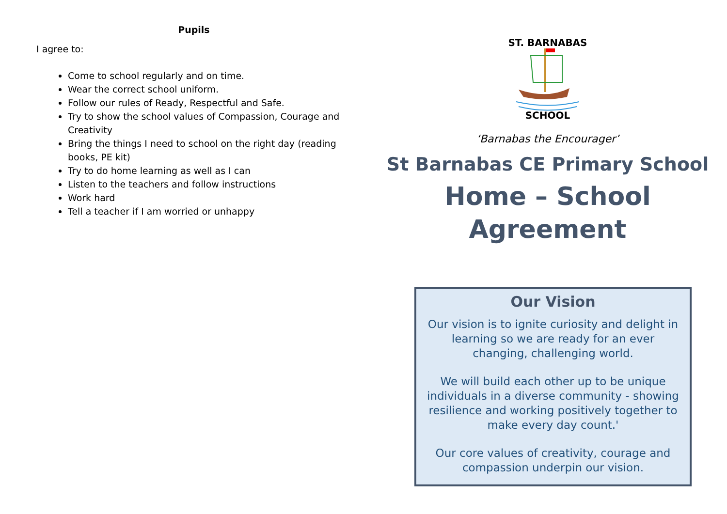Pupils
I agree to:
Come to school regularly and on time.
Wear the correct school uniform.
Follow our rules of Ready, Respectful and Safe.
Try to show the school values of Compassion, Courage and Creativity
Bring the things I need to school on the right day (reading books, PE kit)
Try to do home learning as well as I can
Listen to the teachers and follow instructions
Work hard
Tell a teacher if I am worried or unhappy
ST. BARNABAS
SCHOOL
‘Barnabas the Encourager’
St Barnabas CE Primary School
Home – School
Agreement
Our Vision
Our vision is to ignite curiosity and delight in learning so we are ready for an ever changing, challenging world.
We will build each other up to be unique individuals in a diverse community - showing resilience and working positively together to make every day count.'
Our core values of creativity, courage and compassion underpin our vision.